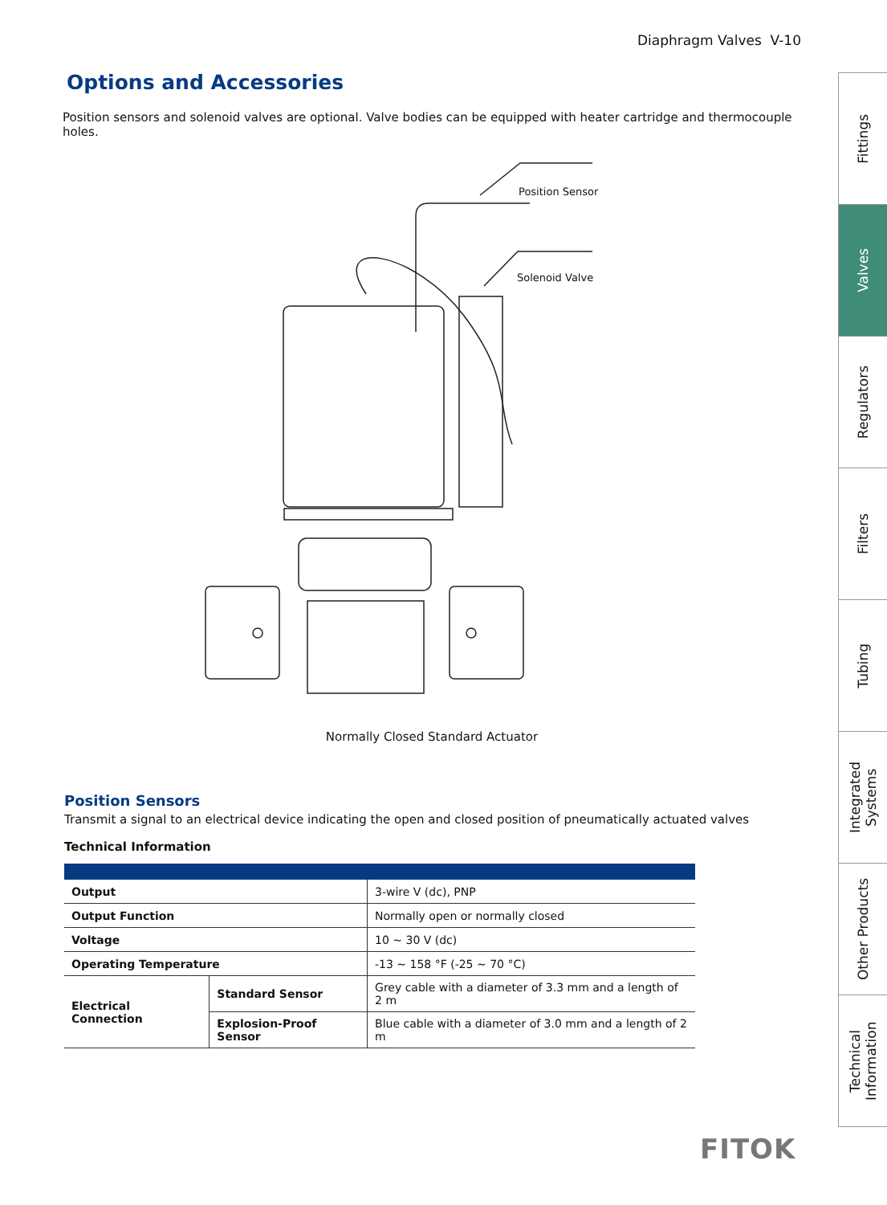Diaphragm Valves V-10
Options and Accessories
Position sensors and solenoid valves are optional. Valve bodies can be equipped with heater cartridge and thermocouple holes.
Position Sensor
Solenoid Valve
Normally Closed Standard Actuator
Position Sensors
Transmit a signal to an electrical device indicating the open and closed position of pneumatically actuated valves
Technical Information
| Output | | 3-wire V (dc), PNP |
| Output Function | | Normally open or normally closed |
| Voltage | | 10 ~ 30 V (dc) |
| Operating Temperature | | -13 ~ 158 °F (-25 ~ 70 °C) |
| Electrical Connection | Standard Sensor | Grey cable with a diameter of 3.3 mm and a length of 2 m |
| | Explosion-Proof Sensor | Blue cable with a diameter of 3.0 mm and a length of 2 m |
Fittings
Valves
Regulators
Filters
Tubing
Integrated Systems
Other Products
Technical Information
FITOK